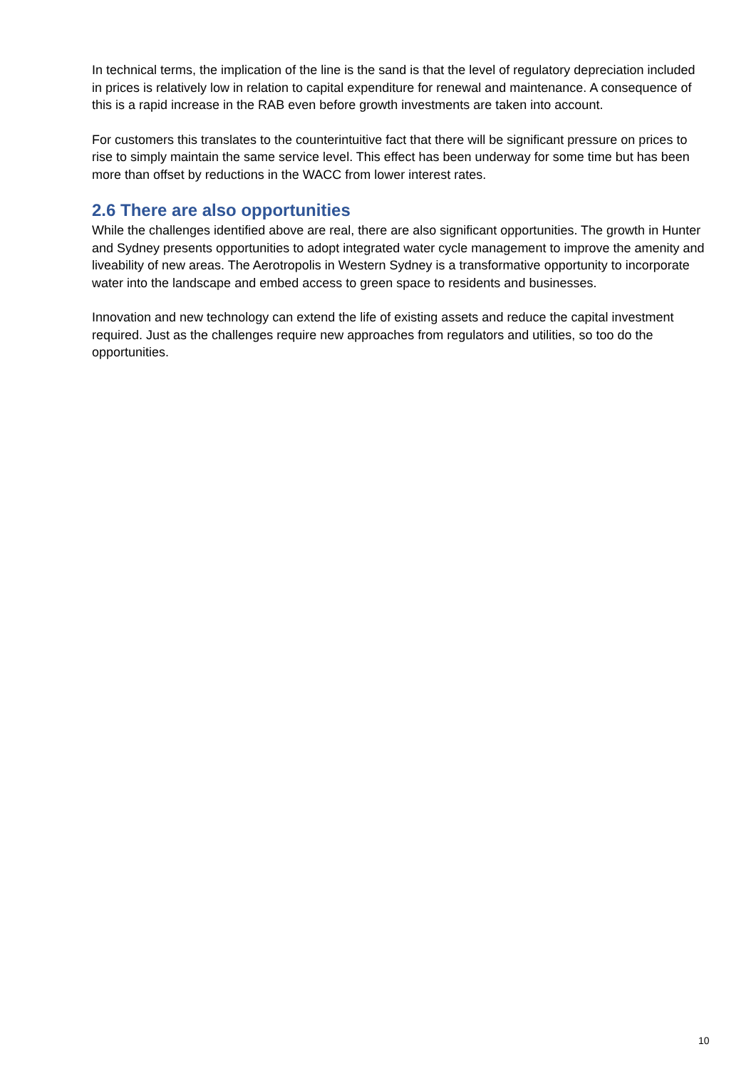In technical terms, the implication of the line is the sand is that the level of regulatory depreciation included in prices is relatively low in relation to capital expenditure for renewal and maintenance. A consequence of this is a rapid increase in the RAB even before growth investments are taken into account.
For customers this translates to the counterintuitive fact that there will be significant pressure on prices to rise to simply maintain the same service level. This effect has been underway for some time but has been more than offset by reductions in the WACC from lower interest rates.
2.6 There are also opportunities
While the challenges identified above are real, there are also significant opportunities. The growth in Hunter and Sydney presents opportunities to adopt integrated water cycle management to improve the amenity and liveability of new areas. The Aerotropolis in Western Sydney is a transformative opportunity to incorporate water into the landscape and embed access to green space to residents and businesses.
Innovation and new technology can extend the life of existing assets and reduce the capital investment required. Just as the challenges require new approaches from regulators and utilities, so too do the opportunities.
10